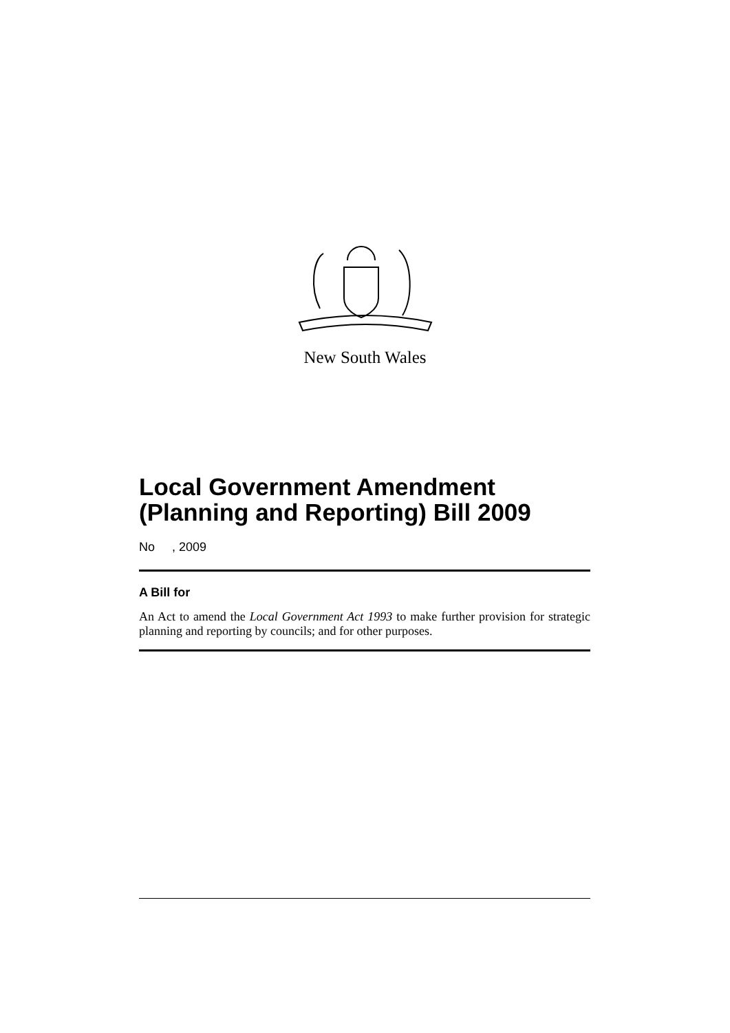New South Wales
Local Government Amendment (Planning and Reporting) Bill 2009
No , 2009
A Bill for
An Act to amend the Local Government Act 1993 to make further provision for strategic planning and reporting by councils; and for other purposes.